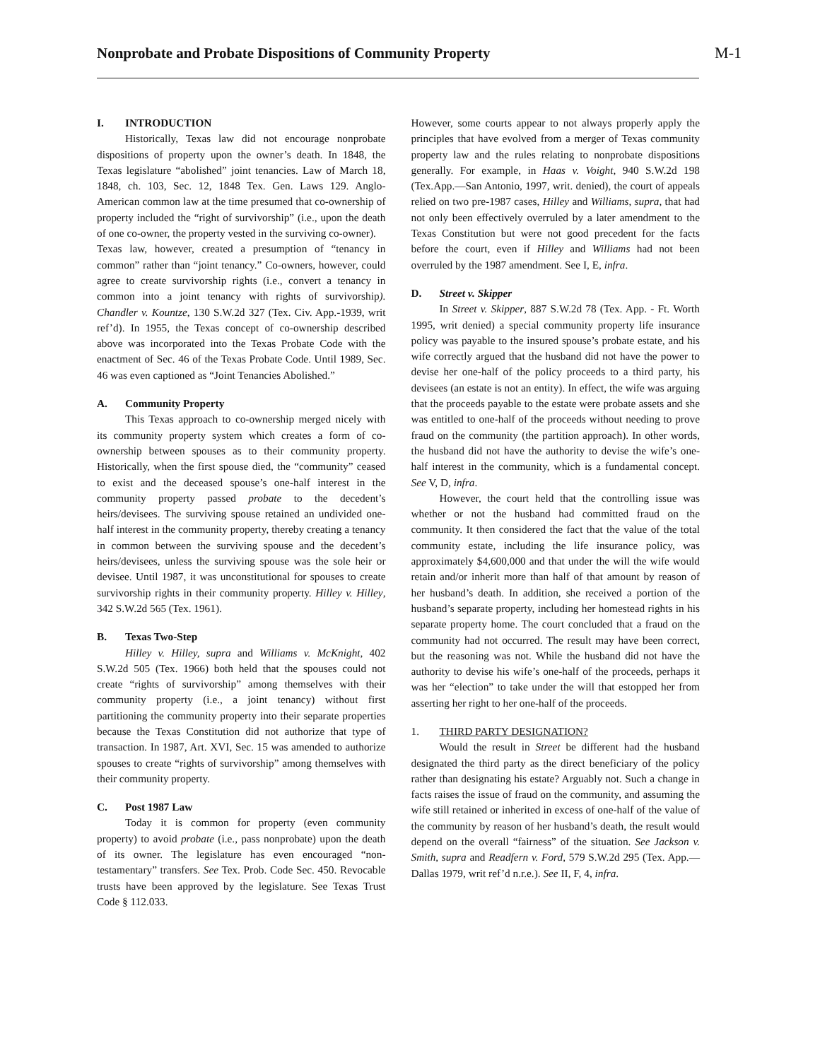Nonprobate and Probate Dispositions of Community Property
M-1
I. INTRODUCTION
Historically, Texas law did not encourage nonprobate dispositions of property upon the owner’s death. In 1848, the Texas legislature “abolished” joint tenancies. Law of March 18, 1848, ch. 103, Sec. 12, 1848 Tex. Gen. Laws 129. Anglo-American common law at the time presumed that co-ownership of property included the “right of survivorship” (i.e., upon the death of one co-owner, the property vested in the surviving co-owner).
Texas law, however, created a presumption of “tenancy in common” rather than “joint tenancy.” Co-owners, however, could agree to create survivorship rights (i.e., convert a tenancy in common into a joint tenancy with rights of survivorship). Chandler v. Kountze, 130 S.W.2d 327 (Tex. Civ. App.-1939, writ ref’d). In 1955, the Texas concept of co-ownership described above was incorporated into the Texas Probate Code with the enactment of Sec. 46 of the Texas Probate Code. Until 1989, Sec. 46 was even captioned as “Joint Tenancies Abolished.”
A. Community Property
This Texas approach to co-ownership merged nicely with its community property system which creates a form of co-ownership between spouses as to their community property. Historically, when the first spouse died, the “community” ceased to exist and the deceased spouse’s one-half interest in the community property passed probate to the decedent’s heirs/devisees. The surviving spouse retained an undivided one-half interest in the community property, thereby creating a tenancy in common between the surviving spouse and the decedent’s heirs/devisees, unless the surviving spouse was the sole heir or devisee. Until 1987, it was unconstitutional for spouses to create survivorship rights in their community property. Hilley v. Hilley, 342 S.W.2d 565 (Tex. 1961).
B. Texas Two-Step
Hilley v. Hilley, supra and Williams v. McKnight, 402 S.W.2d 505 (Tex. 1966) both held that the spouses could not create “rights of survivorship” among themselves with their community property (i.e., a joint tenancy) without first partitioning the community property into their separate properties because the Texas Constitution did not authorize that type of transaction. In 1987, Art. XVI, Sec. 15 was amended to authorize spouses to create “rights of survivorship” among themselves with their community property.
C. Post 1987 Law
Today it is common for property (even community property) to avoid probate (i.e., pass nonprobate) upon the death of its owner. The legislature has even encouraged “non-testamentary” transfers. See Tex. Prob. Code Sec. 450. Revocable trusts have been approved by the legislature. See Texas Trust Code § 112.033.
However, some courts appear to not always properly apply the principles that have evolved from a merger of Texas community property law and the rules relating to nonprobate dispositions generally. For example, in Haas v. Voight, 940 S.W.2d 198 (Tex.App.—San Antonio, 1997, writ. denied), the court of appeals relied on two pre-1987 cases, Hilley and Williams, supra, that had not only been effectively overruled by a later amendment to the Texas Constitution but were not good precedent for the facts before the court, even if Hilley and Williams had not been overruled by the 1987 amendment. See I, E, infra.
D. Street v. Skipper
In Street v. Skipper, 887 S.W.2d 78 (Tex. App. - Ft. Worth 1995, writ denied) a special community property life insurance policy was payable to the insured spouse’s probate estate, and his wife correctly argued that the husband did not have the power to devise her one-half of the policy proceeds to a third party, his devisees (an estate is not an entity). In effect, the wife was arguing that the proceeds payable to the estate were probate assets and she was entitled to one-half of the proceeds without needing to prove fraud on the community (the partition approach). In other words, the husband did not have the authority to devise the wife’s one-half interest in the community, which is a fundamental concept. See V, D, infra.
However, the court held that the controlling issue was whether or not the husband had committed fraud on the community. It then considered the fact that the value of the total community estate, including the life insurance policy, was approximately $4,600,000 and that under the will the wife would retain and/or inherit more than half of that amount by reason of her husband’s death. In addition, she received a portion of the husband’s separate property, including her homestead rights in his separate property home. The court concluded that a fraud on the community had not occurred. The result may have been correct, but the reasoning was not. While the husband did not have the authority to devise his wife’s one-half of the proceeds, perhaps it was her “election” to take under the will that estopped her from asserting her right to her one-half of the proceeds.
1. THIRD PARTY DESIGNATION?
Would the result in Street be different had the husband designated the third party as the direct beneficiary of the policy rather than designating his estate? Arguably not. Such a change in facts raises the issue of fraud on the community, and assuming the wife still retained or inherited in excess of one-half of the value of the community by reason of her husband’s death, the result would depend on the overall “fairness” of the situation. See Jackson v. Smith, supra and Readfern v. Ford, 579 S.W.2d 295 (Tex. App.—Dallas 1979, writ ref’d n.r.e.). See II, F, 4, infra.